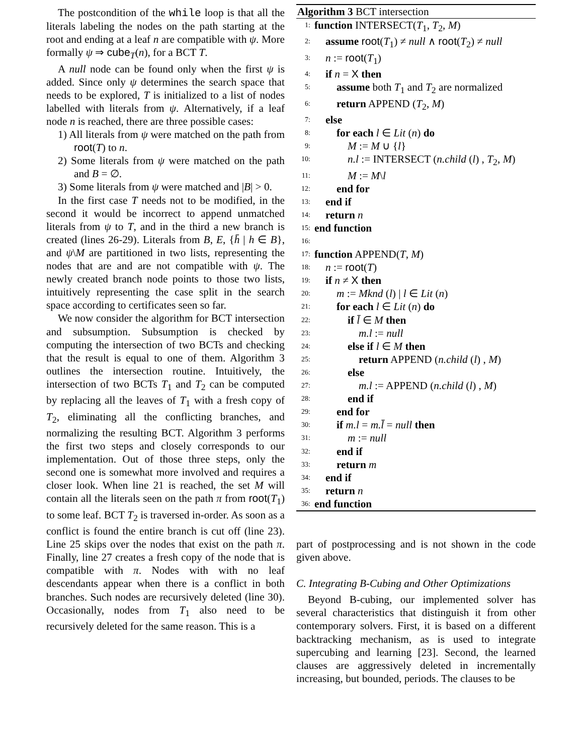The postcondition of the while loop is that all the literals labeling the nodes on the path starting at the root and ending at a leaf n are compatible with ψ. More formally ψ ⇒ cube<sub>T</sub>(n), for a BCT T.
A null node can be found only when the first ψ is added. Since only ψ determines the search space that needs to be explored, T is initialized to a list of nodes labelled with literals from ψ. Alternatively, if a leaf node n is reached, there are three possible cases:
1) All literals from ψ were matched on the path from root(T) to n.
2) Some literals from ψ were matched on the path and B = ∅.
3) Some literals from ψ were matched and |B| > 0.
In the first case T needs not to be modified, in the second it would be incorrect to append unmatched literals from ψ to T, and in the third a new branch is created (lines 26-29). Literals from B, E, {h̄ | h ∈ B}, and ψ\M are partitioned in two lists, representing the nodes that are and are not compatible with ψ. The newly created branch node points to those two lists, intuitively representing the case split in the search space according to certificates seen so far.
We now consider the algorithm for BCT intersection and subsumption. Subsumption is checked by computing the intersection of two BCTs and checking that the result is equal to one of them. Algorithm 3 outlines the intersection routine. Intuitively, the intersection of two BCTs T<sub>1</sub> and T<sub>2</sub> can be computed by replacing all the leaves of T<sub>1</sub> with a fresh copy of T<sub>2</sub>, eliminating all the conflicting branches, and normalizing the resulting BCT. Algorithm 3 performs the first two steps and closely corresponds to our implementation. Out of those three steps, only the second one is somewhat more involved and requires a closer look. When line 21 is reached, the set M will contain all the literals seen on the path π from root(T<sub>1</sub>) to some leaf. BCT T<sub>2</sub> is traversed in-order. As soon as a conflict is found the entire branch is cut off (line 23). Line 25 skips over the nodes that exist on the path π. Finally, line 27 creates a fresh copy of the node that is compatible with π. Nodes with with no leaf descendants appear when there is a conflict in both branches. Such nodes are recursively deleted (line 30). Occasionally, nodes from T<sub>1</sub> also need to be recursively deleted for the same reason. This is a
Algorithm 3 BCT intersection
1: function INTERSECT(T<sub>1</sub>, T<sub>2</sub>, M)
2: assume root(T<sub>1</sub>) ≠ null ∧ root(T<sub>2</sub>) ≠ null
3: n := root(T<sub>1</sub>)
4: if n = X then
5: assume both T<sub>1</sub> and T<sub>2</sub> are normalized
6: return APPEND (T<sub>2</sub>, M)
7: else
8: for each l ∈ Lit (n) do
9: M := M ∪ {l}
10: n.l := INTERSECT (n.child (l) , T<sub>2</sub>, M)
11: M := M\l
12: end for
13: end if
14: return n
15: end function
16:
17: function APPEND(T, M)
18: n := root(T)
19: if n ≠ X then
20: m := Mknd (l) | l ∈ Lit (n)
21: for each l ∈ Lit (n) do
22: if l̄ ∈ M then
23: m.l := null
24: else if l ∈ M then
25: return APPEND (n.child (l) , M)
26: else
27: m.l := APPEND (n.child (l) , M)
28: end if
29: end for
30: if m.l = m.l̄ = null then
31: m := null
32: end if
33: return m
34: end if
35: return n
36: end function
part of postprocessing and is not shown in the code given above.
C. Integrating B-Cubing and Other Optimizations
Beyond B-cubing, our implemented solver has several characteristics that distinguish it from other contemporary solvers. First, it is based on a different backtracking mechanism, as is used to integrate supercubing and learning [23]. Second, the learned clauses are aggressively deleted in incrementally increasing, but bounded, periods. The clauses to be